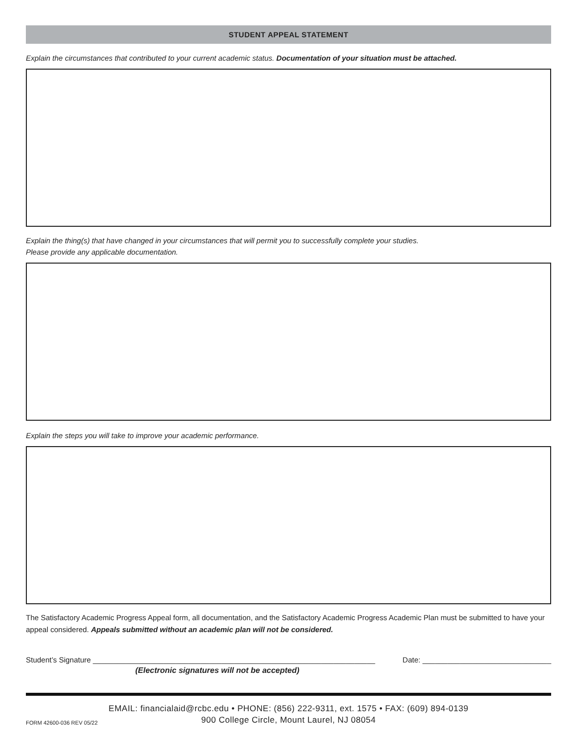STUDENT APPEAL STATEMENT
Explain the circumstances that contributed to your current academic status. Documentation of your situation must be attached.
Explain the thing(s) that have changed in your circumstances that will permit you to successfully complete your studies.
Please provide any applicable documentation.
Explain the steps you will take to improve your academic performance.
The Satisfactory Academic Progress Appeal form, all documentation, and the Satisfactory Academic Progress Academic Plan must be submitted to have your appeal considered. Appeals submitted without an academic plan will not be considered.
Student’s Signature ____________________________________________________________________ Date: _______________________________
(Electronic signatures will not be accepted)
EMAIL: financialaid@rcbc.edu • PHONE: (856) 222-9311, ext. 1575 • FAX: (609) 894-0139
900 College Circle, Mount Laurel, NJ 08054
FORM 42600-036 REV 05/22